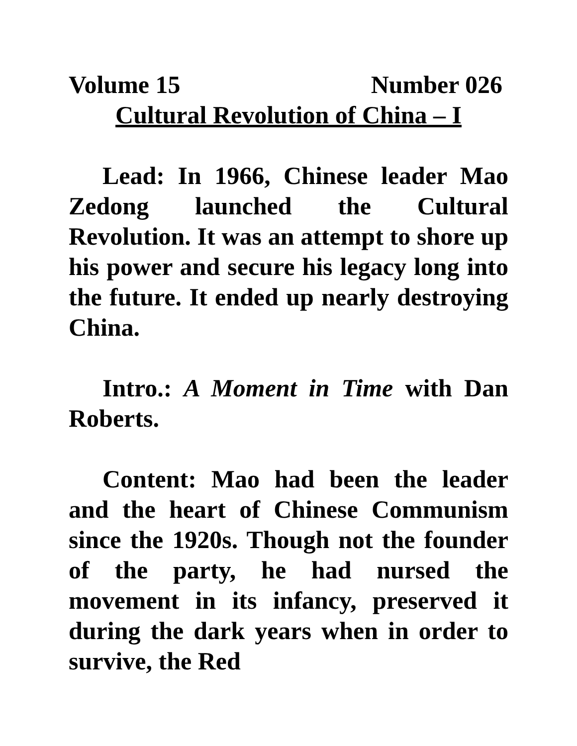Volume 15 Number 026
Cultural Revolution of China – I
Lead: In 1966, Chinese leader Mao Zedong launched the Cultural Revolution. It was an attempt to shore up his power and secure his legacy long into the future. It ended up nearly destroying China.
Intro.: A Moment in Time with Dan Roberts.
Content: Mao had been the leader and the heart of Chinese Communism since the 1920s. Though not the founder of the party, he had nursed the movement in its infancy, preserved it during the dark years when in order to survive, the Red